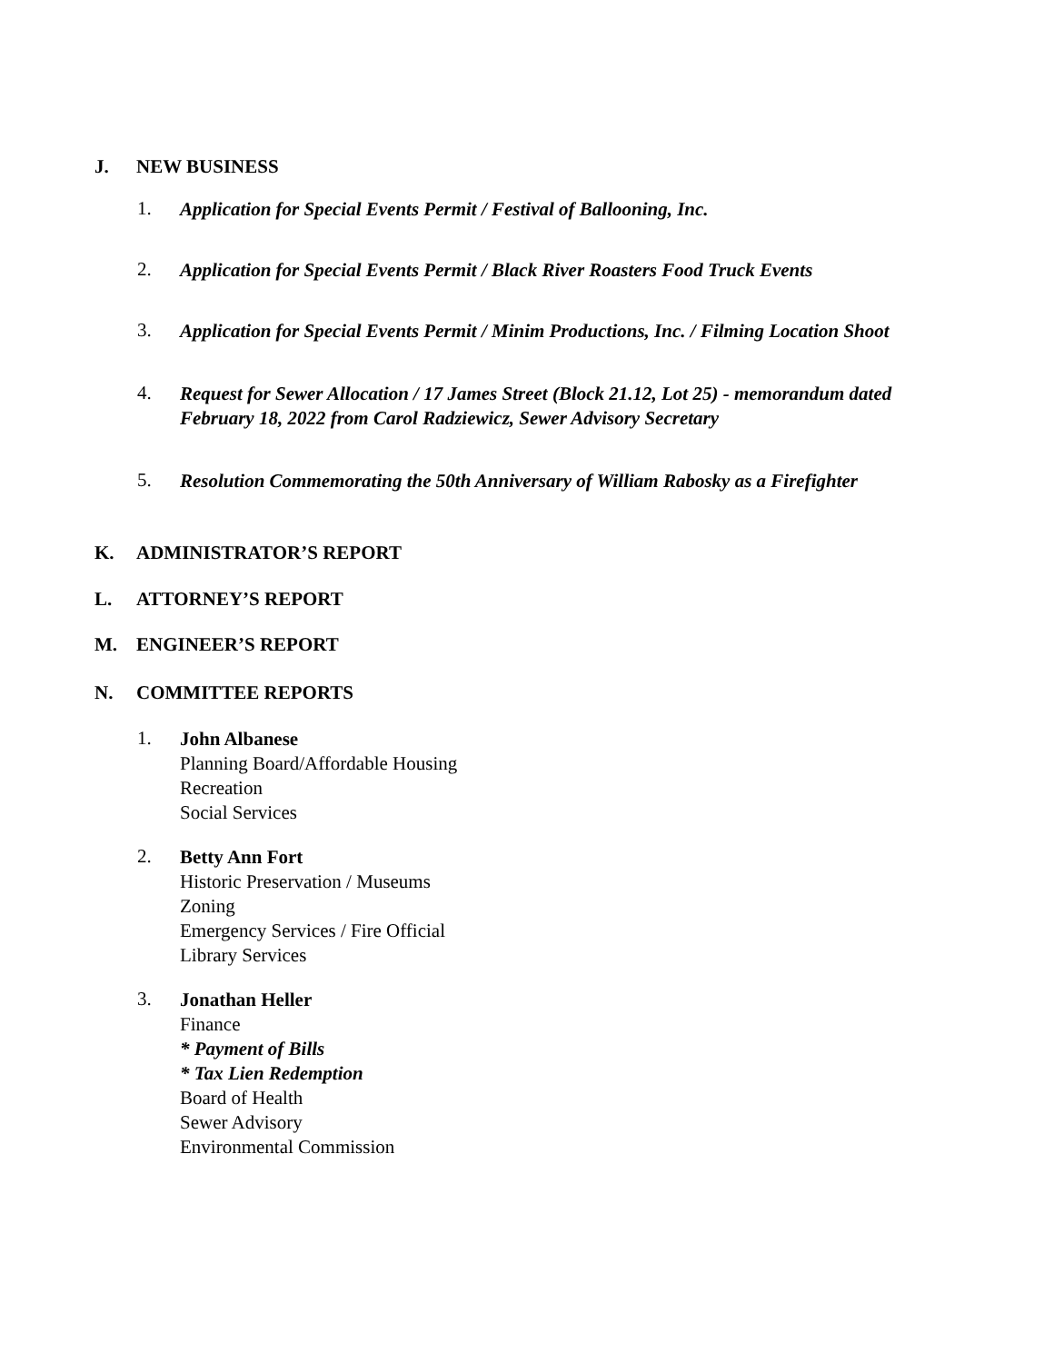J. NEW BUSINESS
1.
Application for Special Events Permit / Festival of Ballooning, Inc.
2.
Application for Special Events Permit / Black River Roasters Food Truck Events
3.
Application for Special Events Permit / Minim Productions, Inc. / Filming Location Shoot
4.
Request for Sewer Allocation / 17 James Street (Block 21.12, Lot 25) - memorandum dated
February 18, 2022 from Carol Radziewicz, Sewer Advisory Secretary
5.
Resolution Commemorating the 50th Anniversary of William Rabosky as a Firefighter
K. ADMINISTRATOR’S REPORT
L. ATTORNEY’S REPORT
M. ENGINEER’S REPORT
N. COMMITTEE REPORTS
1.
John Albanese
Planning Board/Affordable Housing
Recreation
Social Services
2.
Betty Ann Fort
Historic Preservation / Museums
Zoning
Emergency Services / Fire Official
Library Services
3.
Jonathan Heller
Finance
* Payment of Bills
* Tax Lien Redemption
Board of Health
Sewer Advisory
Environmental Commission